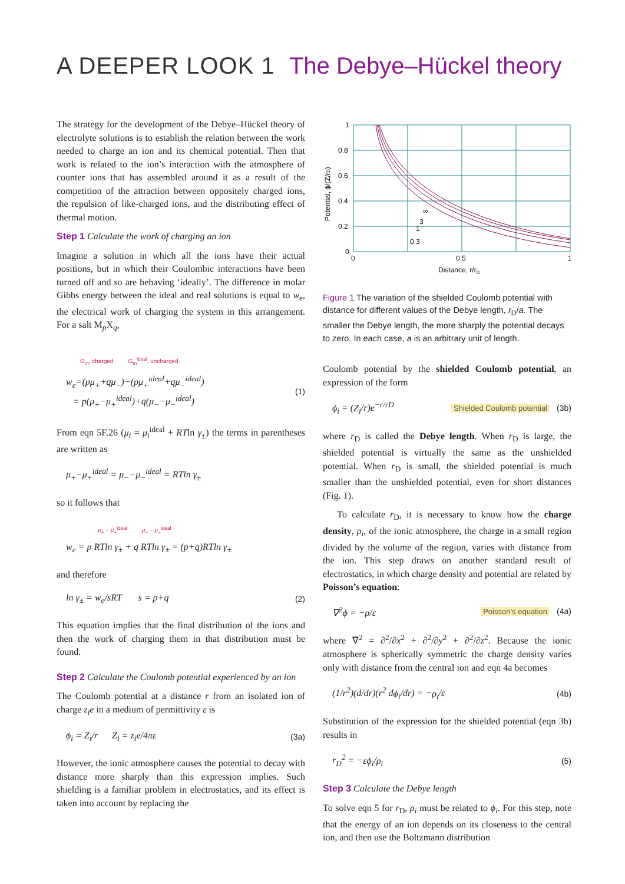A DEEPER LOOK 1 The Debye–Hückel theory
The strategy for the development of the Debye–Hückel theory of electrolyte solutions is to establish the relation between the work needed to charge an ion and its chemical potential. Then that work is related to the ion’s interaction with the atmosphere of counter ions that has assembled around it as a result of the competition of the attraction between oppositely charged ions, the repulsion of like-charged ions, and the distributing effect of thermal motion.
Step 1 Calculate the work of charging an ion
Imagine a solution in which all the ions have their actual positions, but in which their Coulombic interactions have been turned off and so are behaving ‘ideally’. The difference in molar Gibbs energy between the ideal and real solutions is equal to w<sub>e</sub>, the electrical work of charging the system in this arrangement. For a salt M<sub>p</sub>X<sub>q</sub>,
G<sub>m</sub>, charged G<sub>m</sub><sup>ideal</sup>, uncharged
w<sub>e</sub>=(pμ<sub>+</sub>+qμ<sub>−</sub>)−(pμ<sub>+</sub><sup>ideal</sup>+qμ<sub>−</sub><sup>ideal</sup>)
= p(μ<sub>+</sub>−μ<sub>+</sub><sup>ideal</sup>)+q(μ<sub>−</sub>−μ<sub>−</sub><sup>ideal</sup>) (1)
From eqn 5F.26 (μ<sub>i</sub> = μ<sub>i</sub><sup>ideal</sup> + RTln γ<sub>±</sub>) the terms in parentheses are written as
μ<sub>+</sub>−μ<sub>+</sub><sup>ideal</sup> = μ<sub>−</sub>−μ<sub>−</sub><sup>ideal</sup> = RTln γ<sub>±</sub>
so it follows that
μ<sub>+</sub> − μ<sub>+</sub><sup>ideal</sup> μ<sub>−</sub> − μ<sub>−</sub><sup>ideal</sup>
w<sub>e</sub> = p RTln γ<sub>±</sub> + q RTln γ<sub>±</sub> = (p+q)RTln γ<sub>±</sub>
and therefore
ln γ<sub>±</sub> = w<sub>e</sub>/sRT s = p+q (2)
This equation implies that the final distribution of the ions and then the work of charging them in that distribution must be found.
Step 2 Calculate the Coulomb potential experienced by an ion
The Coulomb potential at a distance r from an isolated ion of charge z<sub>i</sub>e in a medium of permittivity ε is
ϕ<sub>i</sub> = Z<sub>i</sub>/r Z<sub>i</sub> = z<sub>i</sub>e/4πε (3a)
However, the ionic atmosphere causes the potential to decay with distance more sharply than this expression implies. Such shielding is a familiar problem in electrostatics, and its effect is taken into account by replacing the
1
0.8
0.6
0.4
0.2
0
0
0.5
1
Distance, r/rD
∞
3
1
0.3
Potential, ϕ/(Z/rD)
Figure 1 The variation of the shielded Coulomb potential with distance for different values of the Debye length, r<sub>D</sub>/a. The smaller the Debye length, the more sharply the potential decays to zero. In each case, a is an arbitrary unit of length.
Coulomb potential by the shielded Coulomb potential, an expression of the form
ϕ<sub>i</sub> = (Z<sub>i</sub>/r)e<sup>−r/r D</sup> Shielded Coulomb potential (3b)
where r<sub>D</sub> is called the Debye length. When r<sub>D</sub> is large, the shielded potential is virtually the same as the unshielded potential. When r<sub>D</sub> is small, the shielded potential is much smaller than the unshielded potential, even for short distances (Fig. 1).
To calculate r<sub>D</sub>, it is necessary to know how the charge density, ρ<sub>i</sub>, of the ionic atmosphere, the charge in a small region divided by the volume of the region, varies with distance from the ion. This step draws on another standard result of electrostatics, in which charge density and potential are related by Poisson’s equation:
∇<sup>2</sup>ϕ = −ρ/ε Poisson’s equation (4a)
where ∇<sup>2</sup> = ∂<sup>2</sup>/∂x<sup>2</sup> + ∂<sup>2</sup>/∂y<sup>2</sup> + ∂<sup>2</sup>/∂z<sup>2</sup>. Because the ionic atmosphere is spherically symmetric the charge density varies only with distance from the central ion and eqn 4a becomes
(1/r<sup>2</sup>)(d/dr)(r<sup>2</sup> dϕ<sub>i</sub>/dr) = −ρ<sub>i</sub>/ε (4b)
Substitution of the expression for the shielded potential (eqn 3b) results in
r<sub>D</sub><sup>2</sup> = −εϕ<sub>i</sub>/ρ<sub>i</sub> (5)
Step 3 Calculate the Debye length
To solve eqn 5 for r<sub>D</sub>, ρ<sub>i</sub> must be related to ϕ<sub>i</sub>. For this step, note that the energy of an ion depends on its closeness to the central ion, and then use the Boltzmann distribution